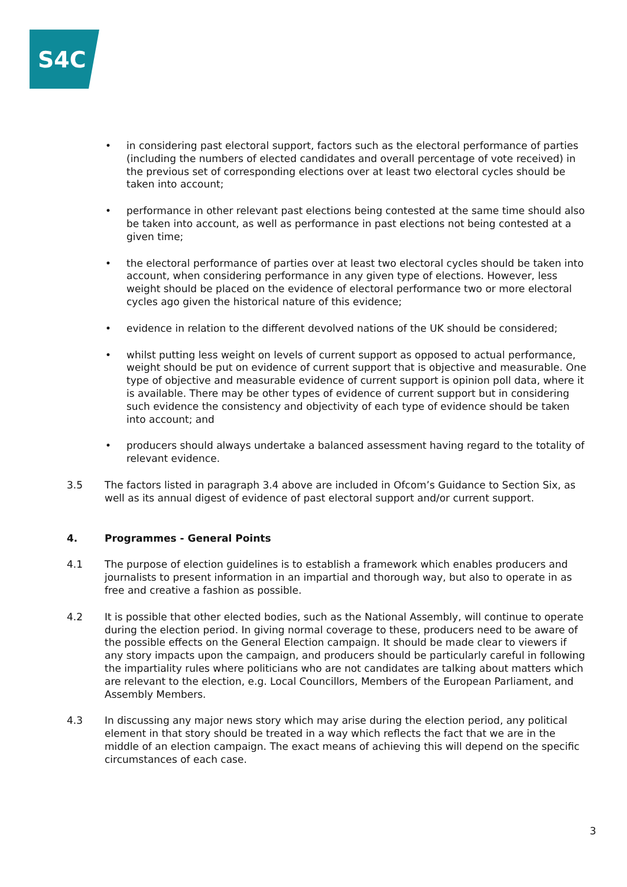S4C
• in considering past electoral support, factors such as the electoral performance of parties (including the numbers of elected candidates and overall percentage of vote received) in the previous set of corresponding elections over at least two electoral cycles should be taken into account;
• performance in other relevant past elections being contested at the same time should also be taken into account, as well as performance in past elections not being contested at a given time;
• the electoral performance of parties over at least two electoral cycles should be taken into account, when considering performance in any given type of elections. However, less weight should be placed on the evidence of electoral performance two or more electoral cycles ago given the historical nature of this evidence;
• evidence in relation to the different devolved nations of the UK should be considered;
• whilst putting less weight on levels of current support as opposed to actual performance, weight should be put on evidence of current support that is objective and measurable. One type of objective and measurable evidence of current support is opinion poll data, where it is available. There may be other types of evidence of current support but in considering such evidence the consistency and objectivity of each type of evidence should be taken into account; and
• producers should always undertake a balanced assessment having regard to the totality of relevant evidence.
3.5 The factors listed in paragraph 3.4 above are included in Ofcom’s Guidance to Section Six, as well as its annual digest of evidence of past electoral support and/or current support.
4. Programmes - General Points
4.1 The purpose of election guidelines is to establish a framework which enables producers and journalists to present information in an impartial and thorough way, but also to operate in as free and creative a fashion as possible.
4.2 It is possible that other elected bodies, such as the National Assembly, will continue to operate during the election period. In giving normal coverage to these, producers need to be aware of the possible effects on the General Election campaign. It should be made clear to viewers if any story impacts upon the campaign, and producers should be particularly careful in following the impartiality rules where politicians who are not candidates are talking about matters which are relevant to the election, e.g. Local Councillors, Members of the European Parliament, and Assembly Members.
4.3 In discussing any major news story which may arise during the election period, any political element in that story should be treated in a way which reflects the fact that we are in the middle of an election campaign. The exact means of achieving this will depend on the specific circumstances of each case.
3